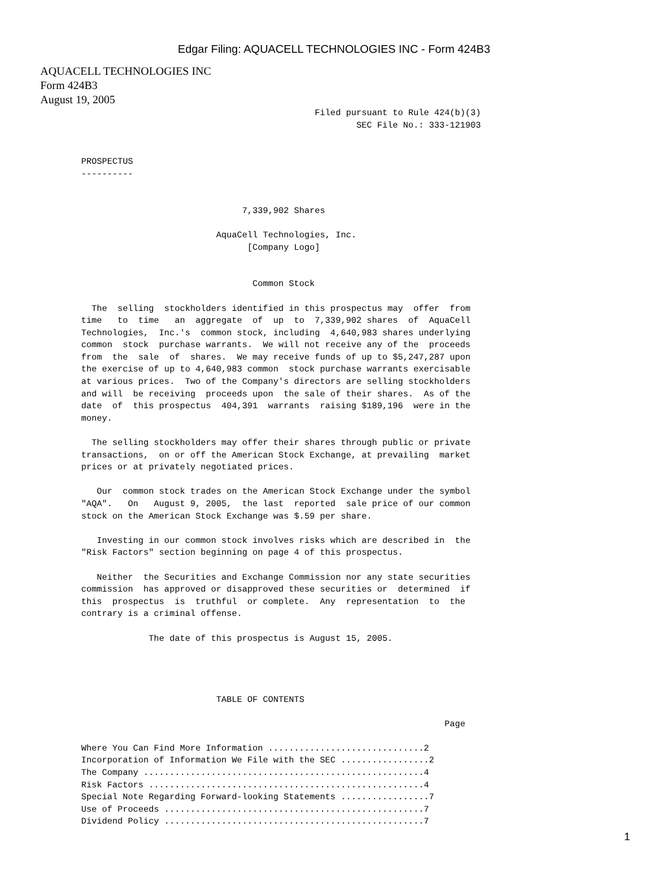Edgar Filing: AQUACELL TECHNOLOGIES INC - Form 424B3
AQUACELL TECHNOLOGIES INC
Form 424B3
August 19, 2005
                                             Filed pursuant to Rule 424(b)(3)
                                                     SEC File No.: 333-121903


PROSPECTUS
----------


                               7,339,902 Shares

                          AquaCell Technologies, Inc.
                                [Company Logo]


                                 Common Stock

  The  selling  stockholders identified in this prospectus may  offer  from
time   to  time   an  aggregate  of  up  to  7,339,902 shares  of  AquaCell
Technologies,  Inc.'s  common stock, including  4,640,983 shares underlying
common  stock  purchase warrants.  We will not receive any of the  proceeds
from  the  sale  of  shares.  We may receive funds of up to $5,247,287 upon
the exercise of up to 4,640,983 common  stock purchase warrants exercisable
at various prices.  Two of the Company's directors are selling stockholders
and will  be receiving  proceeds upon  the sale of their shares.  As of the
date  of  this prospectus  404,391  warrants  raising $189,196  were in the
money.

  The selling stockholders may offer their shares through public or private
transactions,  on or off the American Stock Exchange, at prevailing  market
prices or at privately negotiated prices.

   Our  common stock trades on the American Stock Exchange under the symbol
"AQA".   On   August 9, 2005,  the last  reported  sale price of our common
stock on the American Stock Exchange was $.59 per share.

   Investing in our common stock involves risks which are described in  the
"Risk Factors" section beginning on page 4 of this prospectus.

   Neither  the Securities and Exchange Commission nor any state securities
commission  has approved or disapproved these securities or  determined  if
this  prospectus  is  truthful  or complete.  Any  representation  to  the
contrary is a criminal offense.

             The date of this prospectus is August 15, 2005.




                          TABLE OF CONTENTS

                                                                      Page

Where You Can Find More Information ..............................2
Incorporation of Information We File with the SEC .................2
The Company ......................................................4
Risk Factors .....................................................4
Special Note Regarding Forward-looking Statements .................7
Use of Proceeds ..................................................7
Dividend Policy ..................................................7
1